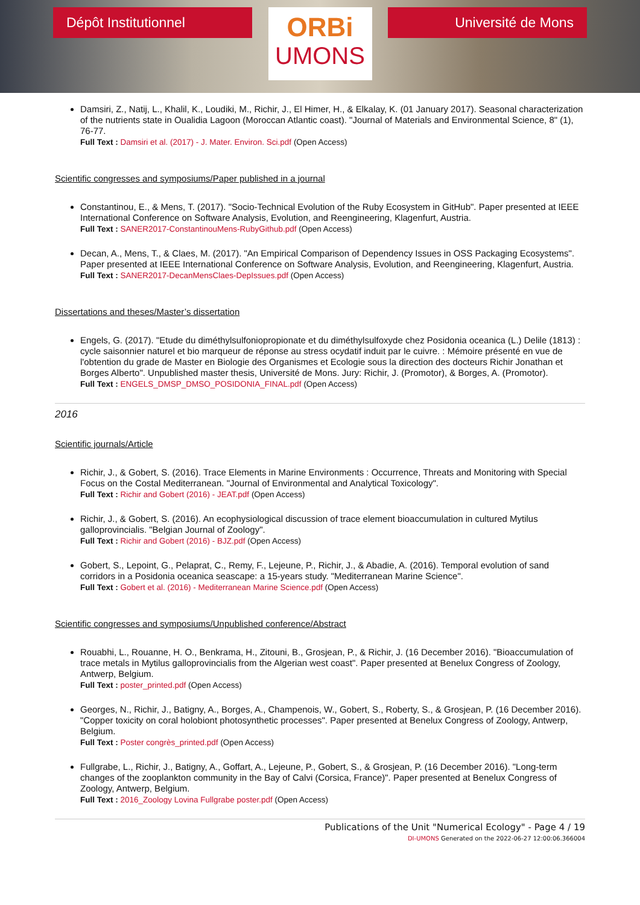Dépôt Institutionnel
ORBi
UMONS
Université de Mons
Damsiri, Z., Natij, L., Khalil, K., Loudiki, M., Richir, J., El Himer, H., & Elkalay, K. (01 January 2017). Seasonal characterization of the nutrients state in Oualidia Lagoon (Moroccan Atlantic coast). "Journal of Materials and Environmental Science, 8" (1), 76-77.
Full Text : Damsiri et al. (2017) - J. Mater. Environ. Sci.pdf (Open Access)
Scientific congresses and symposiums/Paper published in a journal
Constantinou, E., & Mens, T. (2017). "Socio-Technical Evolution of the Ruby Ecosystem in GitHub". Paper presented at IEEE International Conference on Software Analysis, Evolution, and Reengineering, Klagenfurt, Austria.
Full Text : SANER2017-ConstantinouMens-RubyGithub.pdf (Open Access)
Decan, A., Mens, T., & Claes, M. (2017). "An Empirical Comparison of Dependency Issues in OSS Packaging Ecosystems". Paper presented at IEEE International Conference on Software Analysis, Evolution, and Reengineering, Klagenfurt, Austria.
Full Text : SANER2017-DecanMensClaes-DepIssues.pdf (Open Access)
Dissertations and theses/Master’s dissertation
Engels, G. (2017). "Etude du diméthylsulfoniopropionate et du diméthylsulfoxyde chez Posidonia oceanica (L.) Delile (1813) : cycle saisonnier naturel et bio marqueur de réponse au stress ocydatif induit par le cuivre. : Mémoire présenté en vue de l'obtention du grade de Master en Biologie des Organismes et Ecologie sous la direction des docteurs Richir Jonathan et Borges Alberto". Unpublished master thesis, Université de Mons. Jury: Richir, J. (Promotor), & Borges, A. (Promotor).
Full Text : ENGELS_DMSP_DMSO_POSIDONIA_FINAL.pdf (Open Access)
2016
Scientific journals/Article
Richir, J., & Gobert, S. (2016). Trace Elements in Marine Environments : Occurrence, Threats and Monitoring with Special Focus on the Costal Mediterranean. "Journal of Environmental and Analytical Toxicology".
Full Text : Richir and Gobert (2016) - JEAT.pdf (Open Access)
Richir, J., & Gobert, S. (2016). An ecophysiological discussion of trace element bioaccumulation in cultured Mytilus galloprovincialis. "Belgian Journal of Zoology".
Full Text : Richir and Gobert (2016) - BJZ.pdf (Open Access)
Gobert, S., Lepoint, G., Pelaprat, C., Remy, F., Lejeune, P., Richir, J., & Abadie, A. (2016). Temporal evolution of sand corridors in a Posidonia oceanica seascape: a 15-years study. "Mediterranean Marine Science".
Full Text : Gobert et al. (2016) - Mediterranean Marine Science.pdf (Open Access)
Scientific congresses and symposiums/Unpublished conference/Abstract
Rouabhi, L., Rouanne, H. O., Benkrama, H., Zitouni, B., Grosjean, P., & Richir, J. (16 December 2016). "Bioaccumulation of trace metals in Mytilus galloprovincialis from the Algerian west coast". Paper presented at Benelux Congress of Zoology, Antwerp, Belgium.
Full Text : poster_printed.pdf (Open Access)
Georges, N., Richir, J., Batigny, A., Borges, A., Champenois, W., Gobert, S., Roberty, S., & Grosjean, P. (16 December 2016). "Copper toxicity on coral holobiont photosynthetic processes". Paper presented at Benelux Congress of Zoology, Antwerp, Belgium.
Full Text : Poster congrès_printed.pdf (Open Access)
Fullgrabe, L., Richir, J., Batigny, A., Goffart, A., Lejeune, P., Gobert, S., & Grosjean, P. (16 December 2016). "Long-term changes of the zooplankton community in the Bay of Calvi (Corsica, France)". Paper presented at Benelux Congress of Zoology, Antwerp, Belgium.
Full Text : 2016_Zoology Lovina Fullgrabe poster.pdf (Open Access)
Publications of the Unit "Numerical Ecology" - Page 4 / 19
DI-UMONS Generated on the 2022-06-27 12:00:06.366004